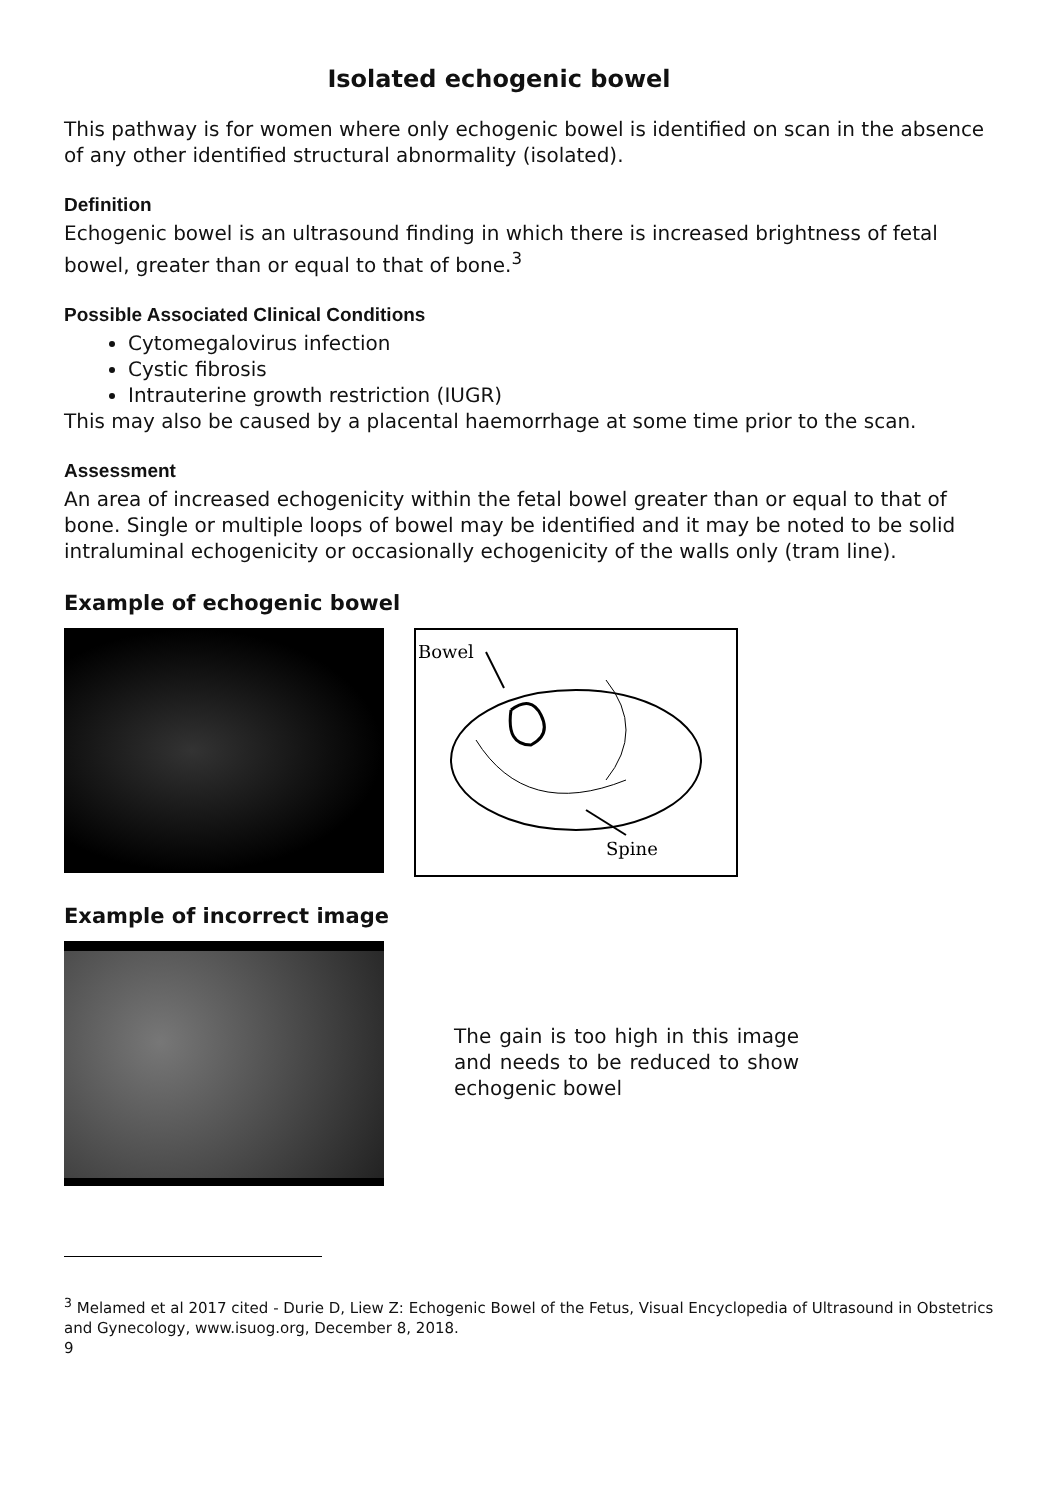Isolated echogenic bowel
This pathway is for women where only echogenic bowel is identified on scan in the absence of any other identified structural abnormality (isolated).
Definition
Echogenic bowel is an ultrasound finding in which there is increased brightness of fetal bowel, greater than or equal to that of bone.<sup>3</sup>
Possible Associated Clinical Conditions
Cytomegalovirus infection
Cystic fibrosis
Intrauterine growth restriction (IUGR)
This may also be caused by a placental haemorrhage at some time prior to the scan.
Assessment
An area of increased echogenicity within the fetal bowel greater than or equal to that of bone. Single or multiple loops of bowel may be identified and it may be noted to be solid intraluminal echogenicity or occasionally echogenicity of the walls only (tram line).
Example of echogenic bowel
Bowel
Spine
Example of incorrect image
The gain is too high in this image and needs to be reduced to show echogenic bowel
<sup>3</sup> Melamed et al 2017 cited - Durie D, Liew Z: Echogenic Bowel of the Fetus, Visual Encyclopedia of Ultrasound in Obstetrics and Gynecology, www.isuog.org, December 8, 2018.
9